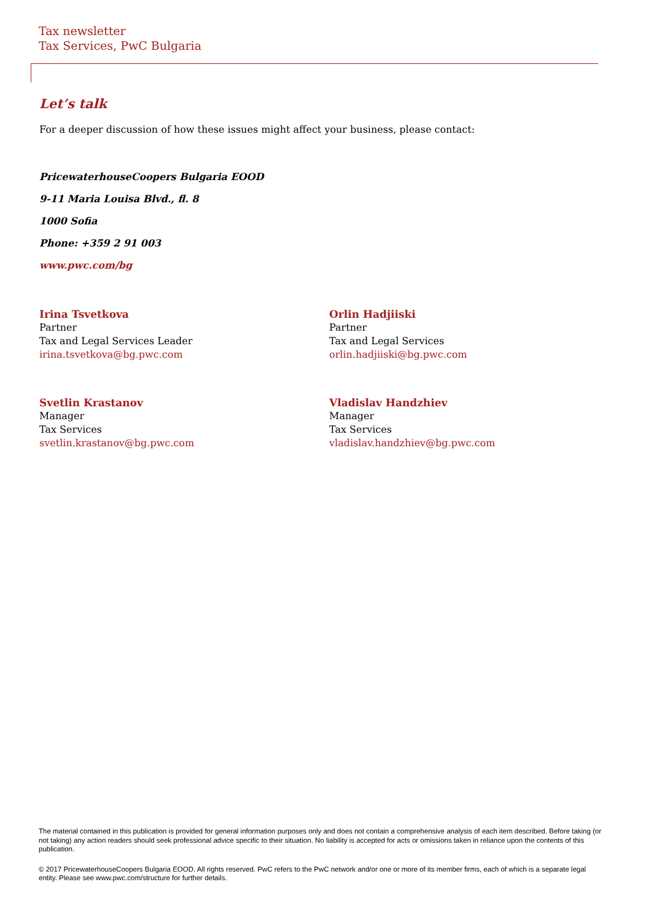Tax newsletter
Tax Services, PwC Bulgaria
Let’s talk
For a deeper discussion of how these issues might affect your business, please contact:
PricewaterhouseCoopers Bulgaria EOOD
9-11 Maria Louisa Blvd., fl. 8
1000 Sofia
Phone: +359 2 91 003
www.pwc.com/bg
Irina Tsvetkova
Partner
Tax and Legal Services Leader
irina.tsvetkova@bg.pwc.com
Orlin Hadjiiski
Partner
Tax and Legal Services
orlin.hadjiiski@bg.pwc.com
Svetlin Krastanov
Manager
Tax Services
svetlin.krastanov@bg.pwc.com
Vladislav Handzhiev
Manager
Tax Services
vladislav.handzhiev@bg.pwc.com
The material contained in this publication is provided for general information purposes only and does not contain a comprehensive analysis of each item described. Before taking (or not taking) any action readers should seek professional advice specific to their situation. No liability is accepted for acts or omissions taken in reliance upon the contents of this publication.
© 2017 PricewaterhouseCoopers Bulgaria EOOD. All rights reserved. PwC refers to the PwC network and/or one or more of its member firms, each of which is a separate legal entity. Please see www.pwc.com/structure for further details.